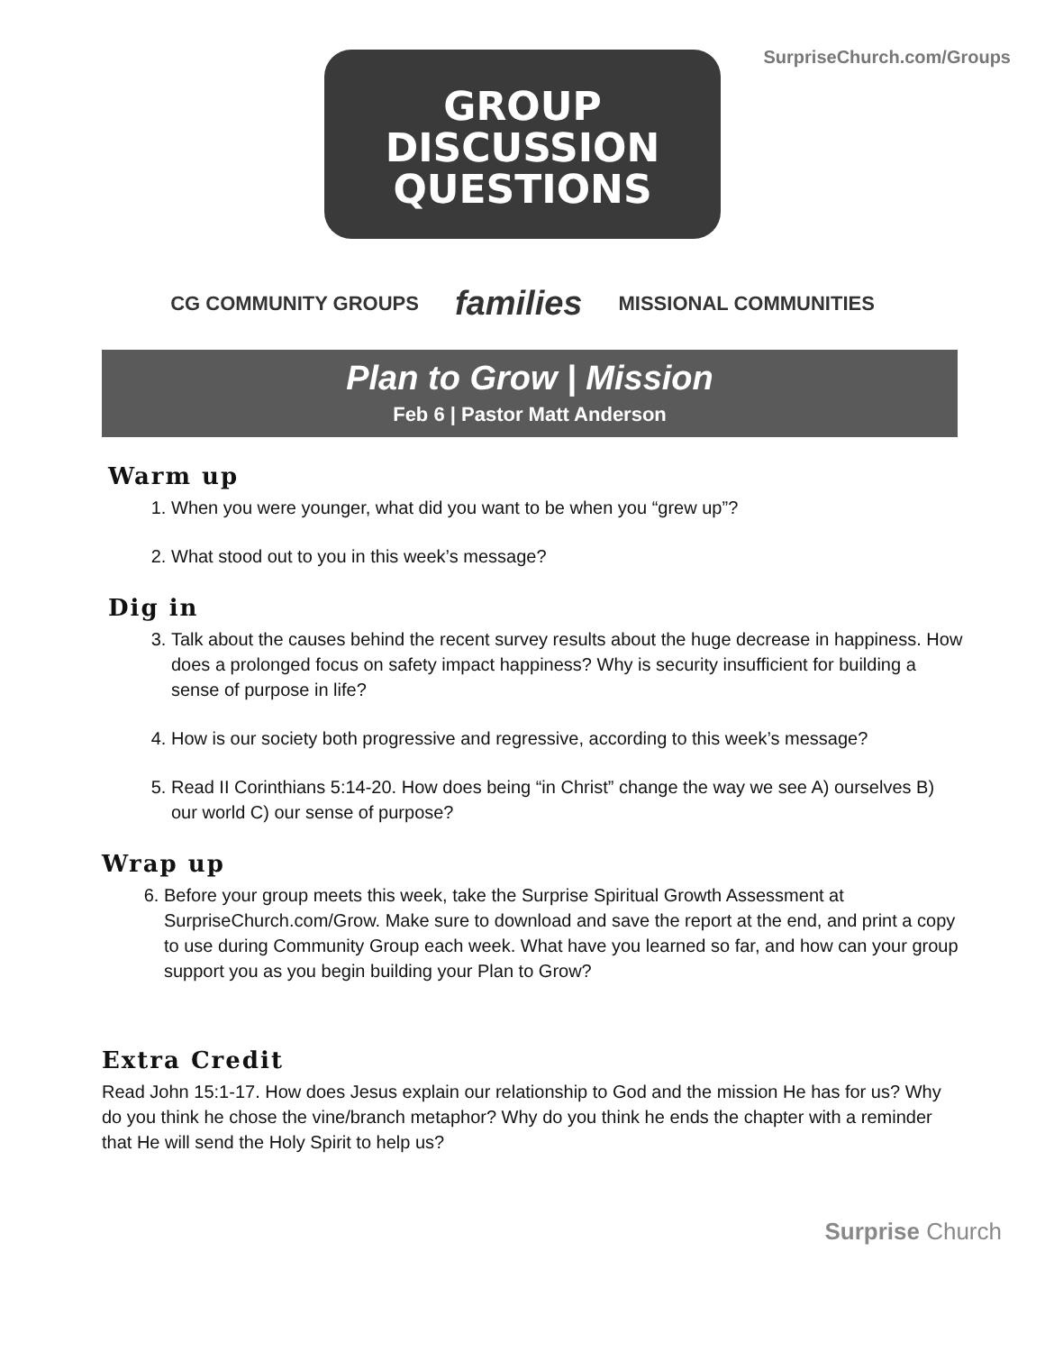SurpriseChurch.com/Groups
GROUP
DISCUSSION
QUESTIONS
CG COMMUNITY GROUPS
families
MISSIONAL COMMUNITIES
Plan to Grow | Mission
Feb 6 | Pastor Matt Anderson
Warm up
1. When you were younger, what did you want to be when you “grew up”?
2. What stood out to you in this week’s message?
Dig in
3. Talk about the causes behind the recent survey results about the huge decrease in happiness. How does a prolonged focus on safety impact happiness? Why is security insufficient for building a sense of purpose in life?
4. How is our society both progressive and regressive, according to this week’s message?
5. Read II Corinthians 5:14-20. How does being “in Christ” change the way we see A) ourselves B) our world C) our sense of purpose?
Wrap up
6. Before your group meets this week, take the Surprise Spiritual Growth Assessment at SurpriseChurch.com/Grow. Make sure to download and save the report at the end, and print a copy to use during Community Group each week. What have you learned so far, and how can your group support you as you begin building your Plan to Grow?
Extra Credit
Read John 15:1-17. How does Jesus explain our relationship to God and the mission He has for us? Why do you think he chose the vine/branch metaphor? Why do you think he ends the chapter with a reminder that He will send the Holy Spirit to help us?
Surprise Church